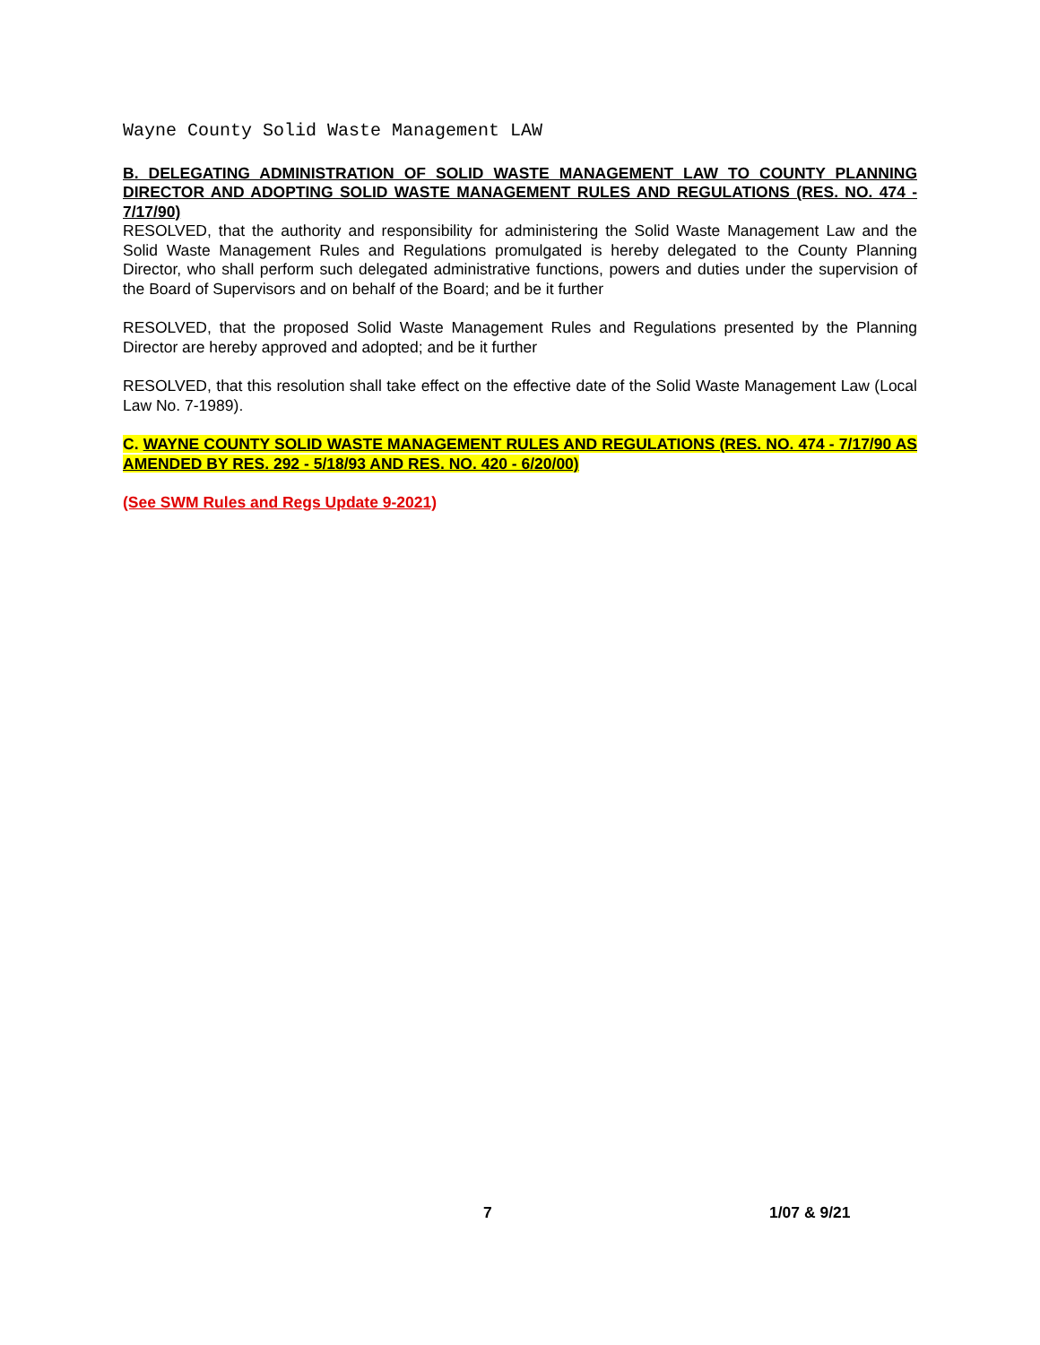Wayne County Solid Waste Management LAW
B. DELEGATING ADMINISTRATION OF SOLID WASTE MANAGEMENT LAW TO COUNTY PLANNING DIRECTOR AND ADOPTING SOLID WASTE MANAGEMENT RULES AND REGULATIONS (RES. NO. 474 - 7/17/90)
RESOLVED, that the authority and responsibility for administering the Solid Waste Management Law and the Solid Waste Management Rules and Regulations promulgated is hereby delegated to the County Planning Director, who shall perform such delegated administrative functions, powers and duties under the supervision of the Board of Supervisors and on behalf of the Board; and be it further
RESOLVED, that the proposed Solid Waste Management Rules and Regulations presented by the Planning Director are hereby approved and adopted; and be it further
RESOLVED, that this resolution shall take effect on the effective date of the Solid Waste Management Law (Local Law No. 7-1989).
C. WAYNE COUNTY SOLID WASTE MANAGEMENT RULES AND REGULATIONS (RES. NO. 474 - 7/17/90 AS AMENDED BY RES. 292 - 5/18/93 AND RES. NO. 420 - 6/20/00)
(See SWM Rules and Regs Update 9-2021)
7 1/07 & 9/21